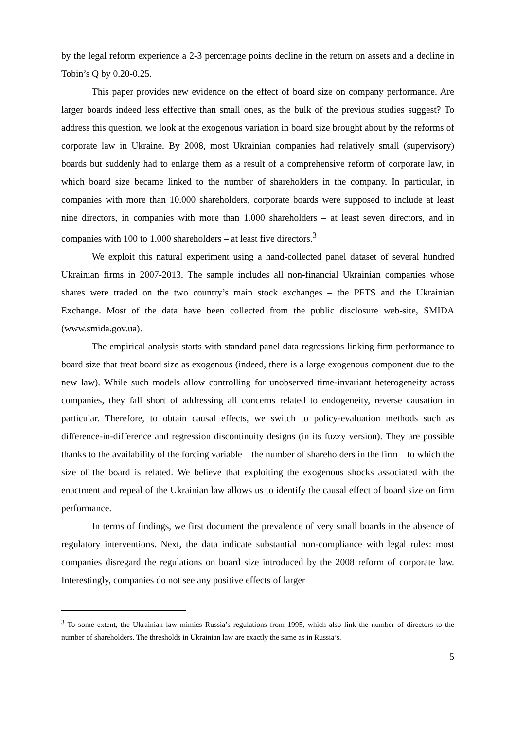by the legal reform experience a 2-3 percentage points decline in the return on assets and a decline in Tobin’s Q by 0.20-0.25.
This paper provides new evidence on the effect of board size on company performance. Are larger boards indeed less effective than small ones, as the bulk of the previous studies suggest? To address this question, we look at the exogenous variation in board size brought about by the reforms of corporate law in Ukraine. By 2008, most Ukrainian companies had relatively small (supervisory) boards but suddenly had to enlarge them as a result of a comprehensive reform of corporate law, in which board size became linked to the number of shareholders in the company. In particular, in companies with more than 10.000 shareholders, corporate boards were supposed to include at least nine directors, in companies with more than 1.000 shareholders – at least seven directors, and in companies with 100 to 1.000 shareholders – at least five directors.<sup>3</sup>
We exploit this natural experiment using a hand-collected panel dataset of several hundred Ukrainian firms in 2007-2013. The sample includes all non-financial Ukrainian companies whose shares were traded on the two country’s main stock exchanges – the PFTS and the Ukrainian Exchange. Most of the data have been collected from the public disclosure web-site, SMIDA (www.smida.gov.ua).
The empirical analysis starts with standard panel data regressions linking firm performance to board size that treat board size as exogenous (indeed, there is a large exogenous component due to the new law). While such models allow controlling for unobserved time-invariant heterogeneity across companies, they fall short of addressing all concerns related to endogeneity, reverse causation in particular. Therefore, to obtain causal effects, we switch to policy-evaluation methods such as difference-in-difference and regression discontinuity designs (in its fuzzy version). They are possible thanks to the availability of the forcing variable – the number of shareholders in the firm – to which the size of the board is related. We believe that exploiting the exogenous shocks associated with the enactment and repeal of the Ukrainian law allows us to identify the causal effect of board size on firm performance.
In terms of findings, we first document the prevalence of very small boards in the absence of regulatory interventions. Next, the data indicate substantial non-compliance with legal rules: most companies disregard the regulations on board size introduced by the 2008 reform of corporate law. Interestingly, companies do not see any positive effects of larger
<sup>3</sup> To some extent, the Ukrainian law mimics Russia’s regulations from 1995, which also link the number of directors to the number of shareholders. The thresholds in Ukrainian law are exactly the same as in Russia’s.
5